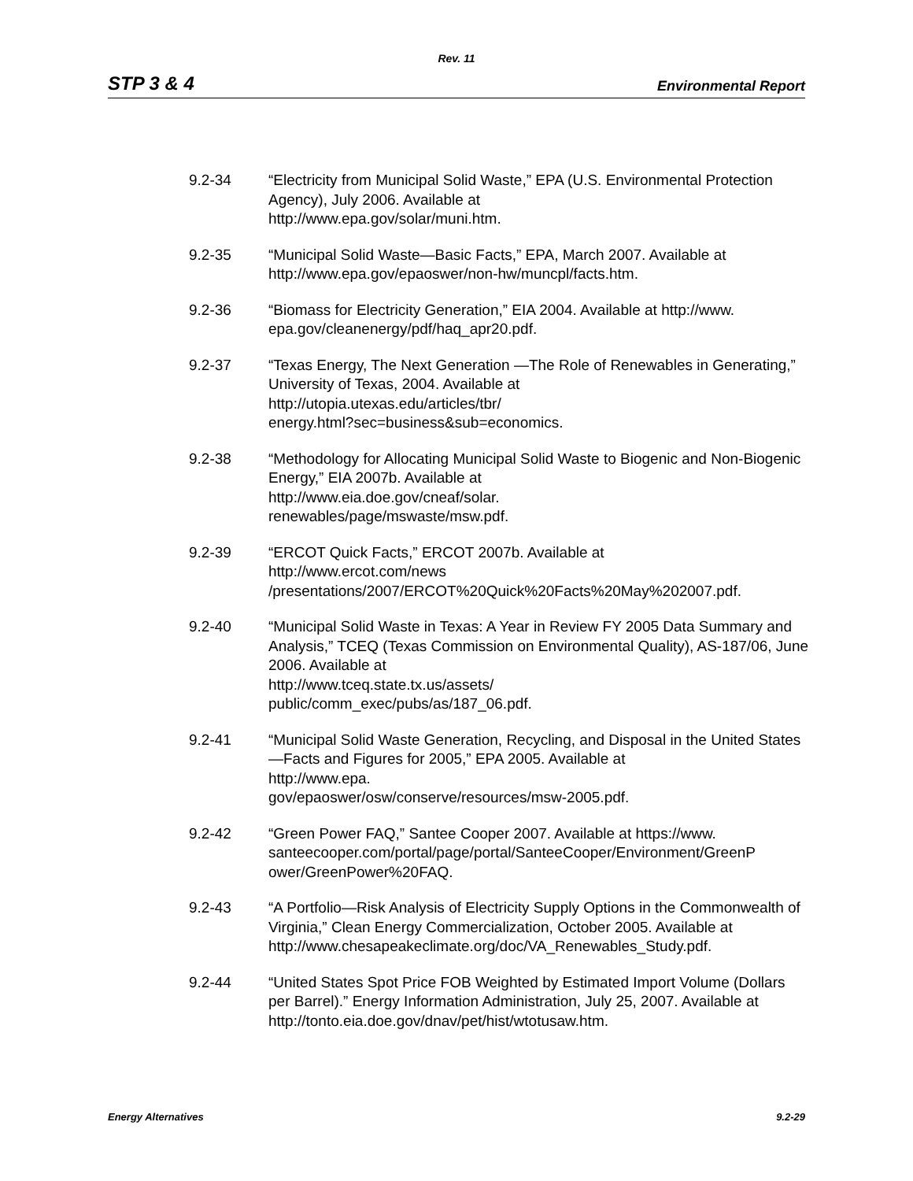Rev. 11
STP 3 & 4 Environmental Report
9.2-34 “Electricity from Municipal Solid Waste,” EPA (U.S. Environmental Protection Agency), July 2006. Available at
http://www.epa.gov/solar/muni.htm.
9.2-35 “Municipal Solid Waste—Basic Facts,” EPA, March 2007. Available at http://www.epa.gov/epaoswer/non-hw/muncpl/facts.htm.
9.2-36 “Biomass for Electricity Generation,” EIA 2004. Available at http://www. epa.gov/cleanenergy/pdf/haq_apr20.pdf.
9.2-37 “Texas Energy, The Next Generation —The Role of Renewables in Generating,” University of Texas, 2004. Available at
http://utopia.utexas.edu/articles/tbr/
energy.html?sec=business&sub=economics.
9.2-38 “Methodology for Allocating Municipal Solid Waste to Biogenic and Non-Biogenic Energy,” EIA 2007b. Available at
http://www.eia.doe.gov/cneaf/solar.
renewables/page/mswaste/msw.pdf.
9.2-39 “ERCOT Quick Facts,” ERCOT 2007b. Available at
http://www.ercot.com/news
/presentations/2007/ERCOT%20Quick%20Facts%20May%202007.pdf.
9.2-40 “Municipal Solid Waste in Texas: A Year in Review FY 2005 Data Summary and Analysis,” TCEQ (Texas Commission on Environmental Quality), AS-187/06, June 2006. Available at
http://www.tceq.state.tx.us/assets/
public/comm_exec/pubs/as/187_06.pdf.
9.2-41 “Municipal Solid Waste Generation, Recycling, and Disposal in the United States—Facts and Figures for 2005,” EPA 2005. Available at
http://www.epa.
gov/epaoswer/osw/conserve/resources/msw-2005.pdf.
9.2-42 “Green Power FAQ,” Santee Cooper 2007. Available at https://www. santeecooper.com/portal/page/portal/SanteeCooper/Environment/GreenP ower/GreenPower%20FAQ.
9.2-43 “A Portfolio—Risk Analysis of Electricity Supply Options in the Commonwealth of Virginia,” Clean Energy Commercialization, October 2005. Available at
http://www.chesapeakeclimate.org/doc/VA_Renewables_Study.pdf.
9.2-44 “United States Spot Price FOB Weighted by Estimated Import Volume (Dollars per Barrel).” Energy Information Administration, July 25, 2007. Available at http://tonto.eia.doe.gov/dnav/pet/hist/wtotusaw.htm.
Energy Alternatives 9.2-29